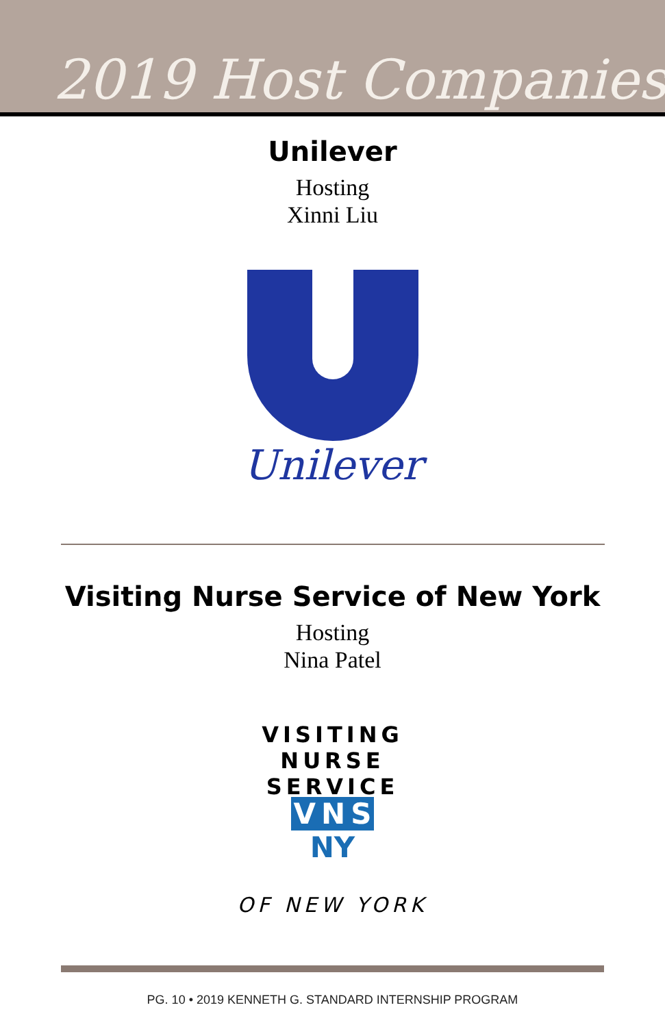2019 Host Companies
Unilever
Hosting
Xinni Liu
Unilever
Visiting Nurse Service of New York
Hosting
Nina Patel
VISITING NURSE SERVICE
V N S NY
OF NEW YORK
PG. 10 • 2019 KENNETH G. STANDARD INTERNSHIP PROGRAM